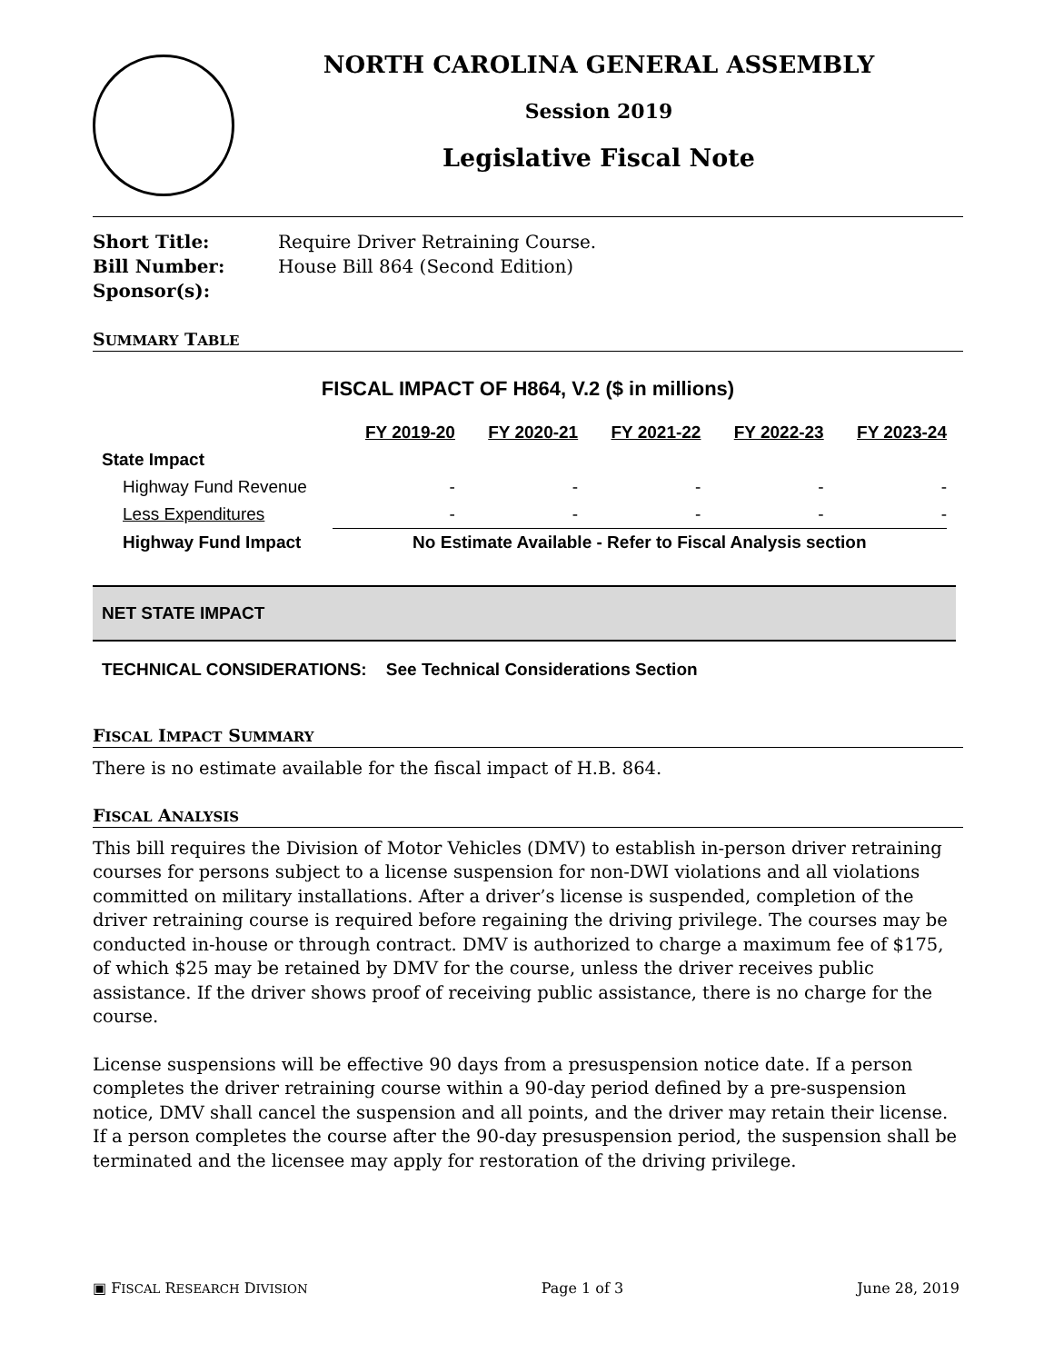NORTH CAROLINA GENERAL ASSEMBLY
Session 2019
Legislative Fiscal Note
Short Title: Require Driver Retraining Course.
Bill Number: House Bill 864 (Second Edition)
Sponsor(s):
SUMMARY TABLE
FISCAL IMPACT OF H864, V.2 ($ in millions)
| | FY 2019-20 | FY 2020-21 | FY 2021-22 | FY 2022-23 | FY 2023-24 |
| --- | --- | --- | --- | --- | --- |
| State Impact | | | | | |
| Highway Fund Revenue | - | - | - | - | - |
| Less Expenditures | - | - | - | - | - |
| Highway Fund Impact | No Estimate Available - Refer to Fiscal Analysis section | | | | |
NET STATE IMPACT
TECHNICAL CONSIDERATIONS: See Technical Considerations Section
FISCAL IMPACT SUMMARY
There is no estimate available for the fiscal impact of H.B. 864.
FISCAL ANALYSIS
This bill requires the Division of Motor Vehicles (DMV) to establish in-person driver retraining courses for persons subject to a license suspension for non-DWI violations and all violations committed on military installations. After a driver’s license is suspended, completion of the driver retraining course is required before regaining the driving privilege. The courses may be conducted in-house or through contract. DMV is authorized to charge a maximum fee of $175, of which $25 may be retained by DMV for the course, unless the driver receives public assistance. If the driver shows proof of receiving public assistance, there is no charge for the course.
License suspensions will be effective 90 days from a presuspension notice date. If a person completes the driver retraining course within a 90-day period defined by a pre-suspension notice, DMV shall cancel the suspension and all points, and the driver may retain their license. If a person completes the course after the 90-day presuspension period, the suspension shall be terminated and the licensee may apply for restoration of the driving privilege.
▣ FISCAL RESEARCH DIVISION Page 1 of 3 June 28, 2019